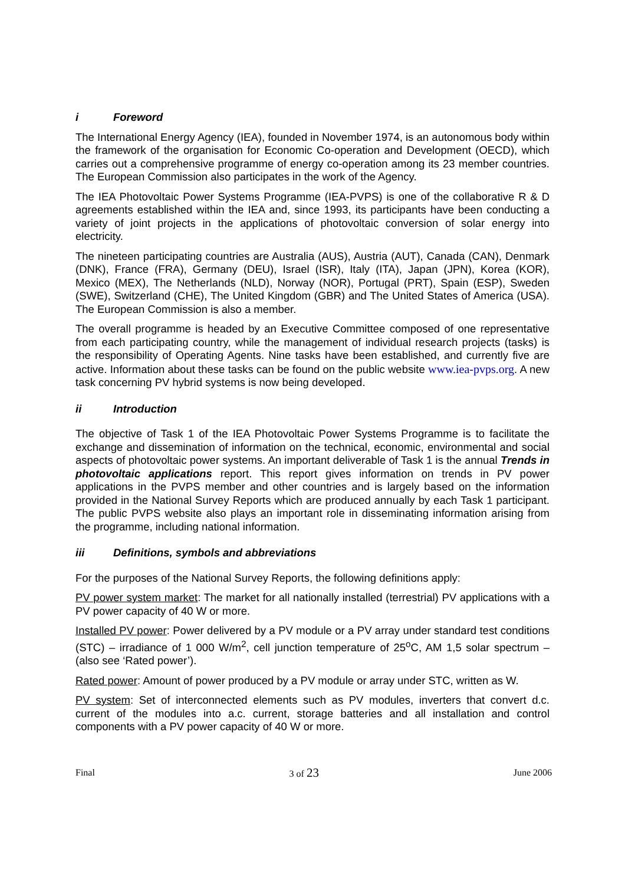i Foreword
The International Energy Agency (IEA), founded in November 1974, is an autonomous body within the framework of the organisation for Economic Co-operation and Development (OECD), which carries out a comprehensive programme of energy co-operation among its 23 member countries. The European Commission also participates in the work of the Agency.
The IEA Photovoltaic Power Systems Programme (IEA-PVPS) is one of the collaborative R & D agreements established within the IEA and, since 1993, its participants have been conducting a variety of joint projects in the applications of photovoltaic conversion of solar energy into electricity.
The nineteen participating countries are Australia (AUS), Austria (AUT), Canada (CAN), Denmark (DNK), France (FRA), Germany (DEU), Israel (ISR), Italy (ITA), Japan (JPN), Korea (KOR), Mexico (MEX), The Netherlands (NLD), Norway (NOR), Portugal (PRT), Spain (ESP), Sweden (SWE), Switzerland (CHE), The United Kingdom (GBR) and The United States of America (USA). The European Commission is also a member.
The overall programme is headed by an Executive Committee composed of one representative from each participating country, while the management of individual research projects (tasks) is the responsibility of Operating Agents. Nine tasks have been established, and currently five are active. Information about these tasks can be found on the public website www.iea-pvps.org. A new task concerning PV hybrid systems is now being developed.
ii Introduction
The objective of Task 1 of the IEA Photovoltaic Power Systems Programme is to facilitate the exchange and dissemination of information on the technical, economic, environmental and social aspects of photovoltaic power systems. An important deliverable of Task 1 is the annual Trends in photovoltaic applications report. This report gives information on trends in PV power applications in the PVPS member and other countries and is largely based on the information provided in the National Survey Reports which are produced annually by each Task 1 participant. The public PVPS website also plays an important role in disseminating information arising from the programme, including national information.
iii Definitions, symbols and abbreviations
For the purposes of the National Survey Reports, the following definitions apply:
PV power system market: The market for all nationally installed (terrestrial) PV applications with a PV power capacity of 40 W or more.
Installed PV power: Power delivered by a PV module or a PV array under standard test conditions (STC) – irradiance of 1 000 W/m<sup>2</sup>, cell junction temperature of 25<sup>o</sup>C, AM 1,5 solar spectrum – (also see ‘Rated power’).
Rated power: Amount of power produced by a PV module or array under STC, written as W.
PV system: Set of interconnected elements such as PV modules, inverters that convert d.c. current of the modules into a.c. current, storage batteries and all installation and control components with a PV power capacity of 40 W or more.
Final 3 of 23 June 2006